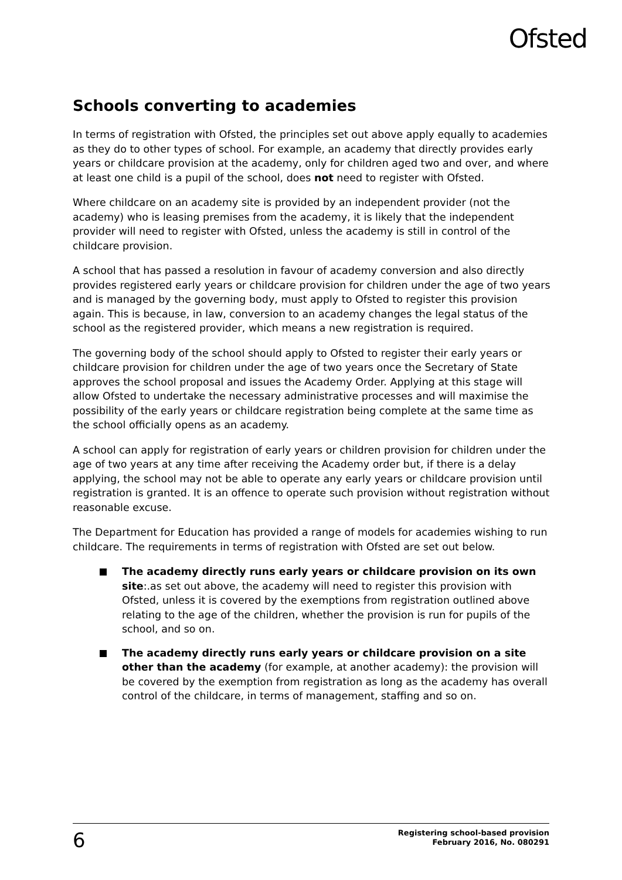Ofsted
Schools converting to academies
In terms of registration with Ofsted, the principles set out above apply equally to academies as they do to other types of school. For example, an academy that directly provides early years or childcare provision at the academy, only for children aged two and over, and where at least one child is a pupil of the school, does not need to register with Ofsted.
Where childcare on an academy site is provided by an independent provider (not the academy) who is leasing premises from the academy, it is likely that the independent provider will need to register with Ofsted, unless the academy is still in control of the childcare provision.
A school that has passed a resolution in favour of academy conversion and also directly provides registered early years or childcare provision for children under the age of two years and is managed by the governing body, must apply to Ofsted to register this provision again. This is because, in law, conversion to an academy changes the legal status of the school as the registered provider, which means a new registration is required.
The governing body of the school should apply to Ofsted to register their early years or childcare provision for children under the age of two years once the Secretary of State approves the school proposal and issues the Academy Order. Applying at this stage will allow Ofsted to undertake the necessary administrative processes and will maximise the possibility of the early years or childcare registration being complete at the same time as the school officially opens as an academy.
A school can apply for registration of early years or children provision for children under the age of two years at any time after receiving the Academy order but, if there is a delay applying, the school may not be able to operate any early years or childcare provision until registration is granted. It is an offence to operate such provision without registration without reasonable excuse.
The Department for Education has provided a range of models for academies wishing to run childcare. The requirements in terms of registration with Ofsted are set out below.
The academy directly runs early years or childcare provision on its own site:.as set out above, the academy will need to register this provision with Ofsted, unless it is covered by the exemptions from registration outlined above relating to the age of the children, whether the provision is run for pupils of the school, and so on.
The academy directly runs early years or childcare provision on a site other than the academy (for example, at another academy): the provision will be covered by the exemption from registration as long as the academy has overall control of the childcare, in terms of management, staffing and so on.
6
Registering school-based provision
February 2016, No. 080291